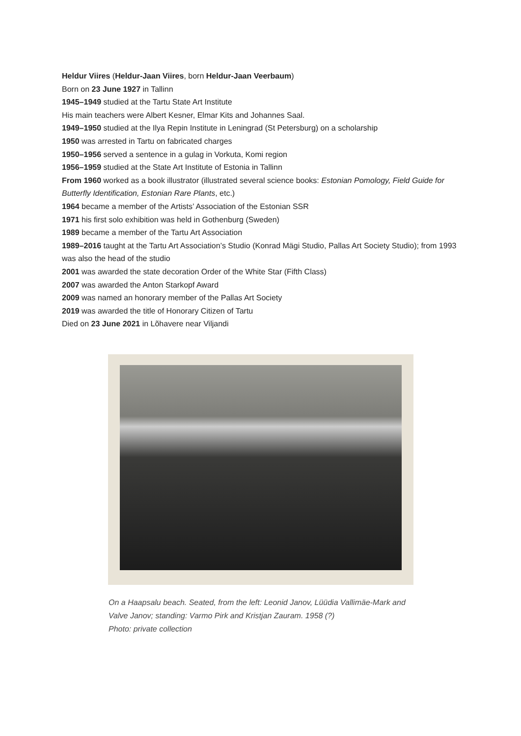Heldur Viires (Heldur-Jaan Viires, born Heldur-Jaan Veerbaum)
Born on 23 June 1927 in Tallinn
1945–1949 studied at the Tartu State Art Institute
His main teachers were Albert Kesner, Elmar Kits and Johannes Saal.
1949–1950 studied at the Ilya Repin Institute in Leningrad (St Petersburg) on a scholarship
1950 was arrested in Tartu on fabricated charges
1950–1956 served a sentence in a gulag in Vorkuta, Komi region
1956–1959 studied at the State Art Institute of Estonia in Tallinn
From 1960 worked as a book illustrator (illustrated several science books: Estonian Pomology, Field Guide for Butterfly Identification, Estonian Rare Plants, etc.)
1964 became a member of the Artists’ Association of the Estonian SSR
1971 his first solo exhibition was held in Gothenburg (Sweden)
1989 became a member of the Tartu Art Association
1989–2016 taught at the Tartu Art Association’s Studio (Konrad Mägi Studio, Pallas Art Society Studio); from 1993 was also the head of the studio
2001 was awarded the state decoration Order of the White Star (Fifth Class)
2007 was awarded the Anton Starkopf Award
2009 was named an honorary member of the Pallas Art Society
2019 was awarded the title of Honorary Citizen of Tartu
Died on 23 June 2021 in Lõhavere near Viljandi
On a Haapsalu beach. Seated, from the left: Leonid Janov, Lüüdia Vallimäe-Mark and
Valve Janov; standing: Varmo Pirk and Kristjan Zauram. 1958 (?)
Photo: private collection